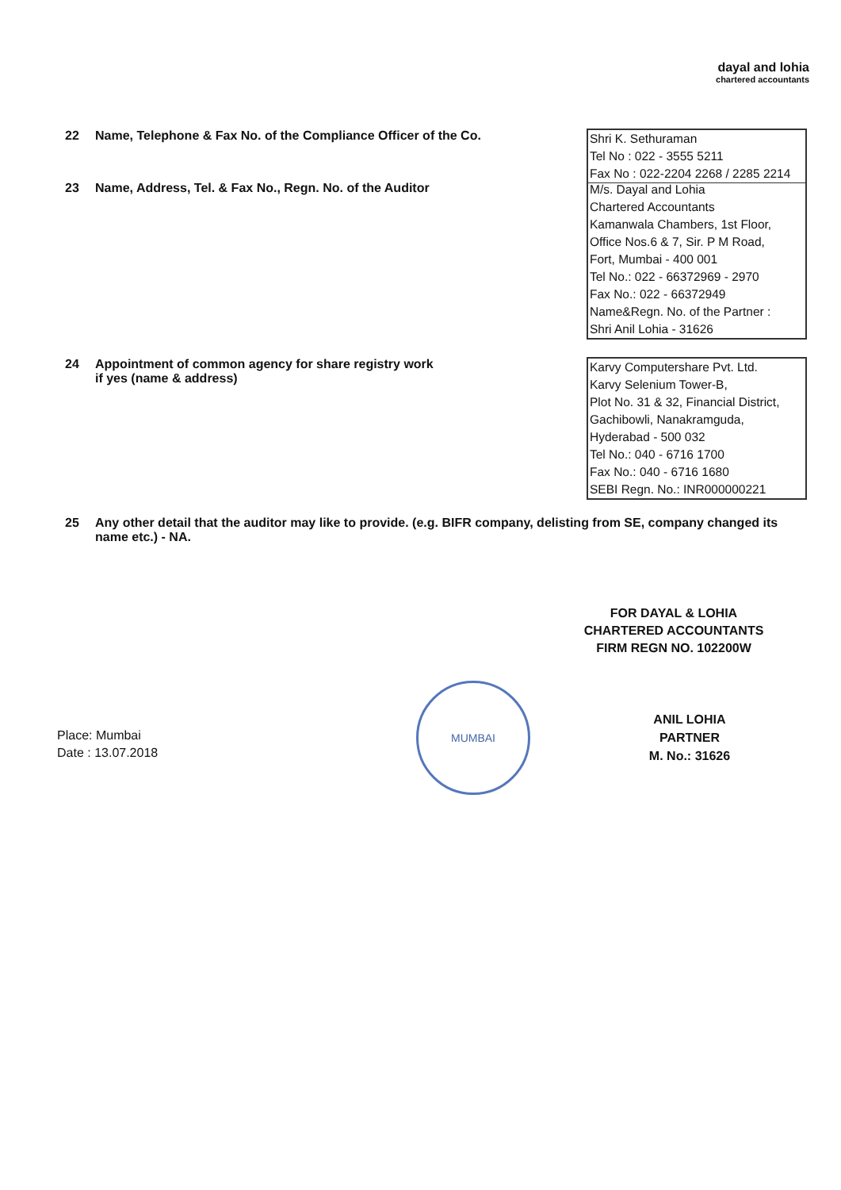dayal and lohia
chartered accountants
22 Name, Telephone & Fax No. of the Compliance Officer of the Co.
Shri K. Sethuraman
Tel No : 022 - 3555 5211
Fax No : 022-2204 2268 / 2285 2214
23 Name, Address, Tel. & Fax No., Regn. No. of the Auditor
M/s. Dayal and Lohia
Chartered Accountants
Kamanwala Chambers, 1st Floor,
Office Nos.6 & 7, Sir. P M Road,
Fort, Mumbai - 400 001
Tel No.: 022 - 66372969 - 2970
Fax No.: 022 - 66372949
Name&Regn. No. of the Partner :
Shri Anil Lohia - 31626
24 Appointment of common agency for share registry work
if yes (name & address)
Karvy Computershare Pvt. Ltd.
Karvy Selenium Tower-B,
Plot No. 31 & 32, Financial District,
Gachibowli, Nanakramguda,
Hyderabad - 500 032
Tel No.: 040 - 6716 1700
Fax No.: 040 - 6716 1680
SEBI Regn. No.: INR000000221
25 Any other detail that the auditor may like to provide. (e.g. BIFR company, delisting from SE, company changed its name etc.) - NA.
FOR DAYAL & LOHIA
CHARTERED ACCOUNTANTS
FIRM REGN NO. 102200W
MUMBAI
Place: Mumbai
Date : 13.07.2018
ANIL LOHIA
PARTNER
M. No.: 31626